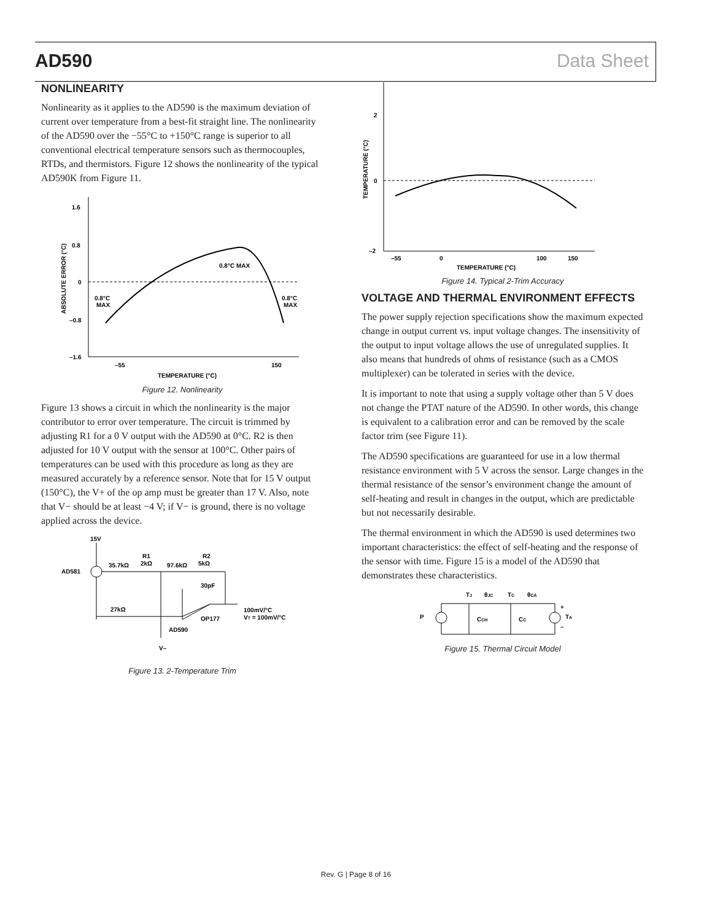AD590 Data Sheet
NONLINEARITY
Nonlinearity as it applies to the AD590 is the maximum deviation of current over temperature from a best-fit straight line. The nonlinearity of the AD590 over the −55°C to +150°C range is superior to all conventional electrical temperature sensors such as thermocouples, RTDs, and thermistors. Figure 12 shows the nonlinearity of the typical AD590K from Figure 11.
1.6
0.8
0
–0.8
–1.6
0.8°C MAX
0.8°C
MAX
0.8°C
MAX
–55
150
TEMPERATURE (°C)
ABSOLUTE ERROR (°C)
Figure 12. Nonlinearity
Figure 13 shows a circuit in which the nonlinearity is the major contributor to error over temperature. The circuit is trimmed by adjusting R1 for a 0 V output with the AD590 at 0°C. R2 is then adjusted for 10 V output with the sensor at 100°C. Other pairs of temperatures can be used with this procedure as long as they are measured accurately by a reference sensor. Note that for 15 V output (150°C), the V+ of the op amp must be greater than 17 V. Also, note that V− should be at least −4 V; if V− is ground, there is no voltage applied across the device.
15V
AD581
35.7kΩ
R1
2kΩ
97.6kΩ
R2
5kΩ
30pF
27kΩ
OP177
100mV/°C
VT = 100mV/°C
AD590
V–
Figure 13. 2-Temperature Trim
2
0
–2
–55
0
100
150
TEMPERATURE (°C)
TEMPERATURE (°C)
Figure 14. Typical 2-Trim Accuracy
VOLTAGE AND THERMAL ENVIRONMENT EFFECTS
The power supply rejection specifications show the maximum expected change in output current vs. input voltage changes. The insensitivity of the output to input voltage allows the use of unregulated supplies. It also means that hundreds of ohms of resistance (such as a CMOS multiplexer) can be tolerated in series with the device.
It is important to note that using a supply voltage other than 5 V does not change the PTAT nature of the AD590. In other words, this change is equivalent to a calibration error and can be removed by the scale factor trim (see Figure 11).
The AD590 specifications are guaranteed for use in a low thermal resistance environment with 5 V across the sensor. Large changes in the thermal resistance of the sensor’s environment change the amount of self-heating and result in changes in the output, which are predictable but not necessarily desirable.
The thermal environment in which the AD590 is used determines two important characteristics: the effect of self-heating and the response of the sensor with time. Figure 15 is a model of the AD590 that demonstrates these characteristics.
TJ
θJC
TC
θCA
P
CCH
CC
TA
+
–
Figure 15. Thermal Circuit Model
Rev. G | Page 8 of 16